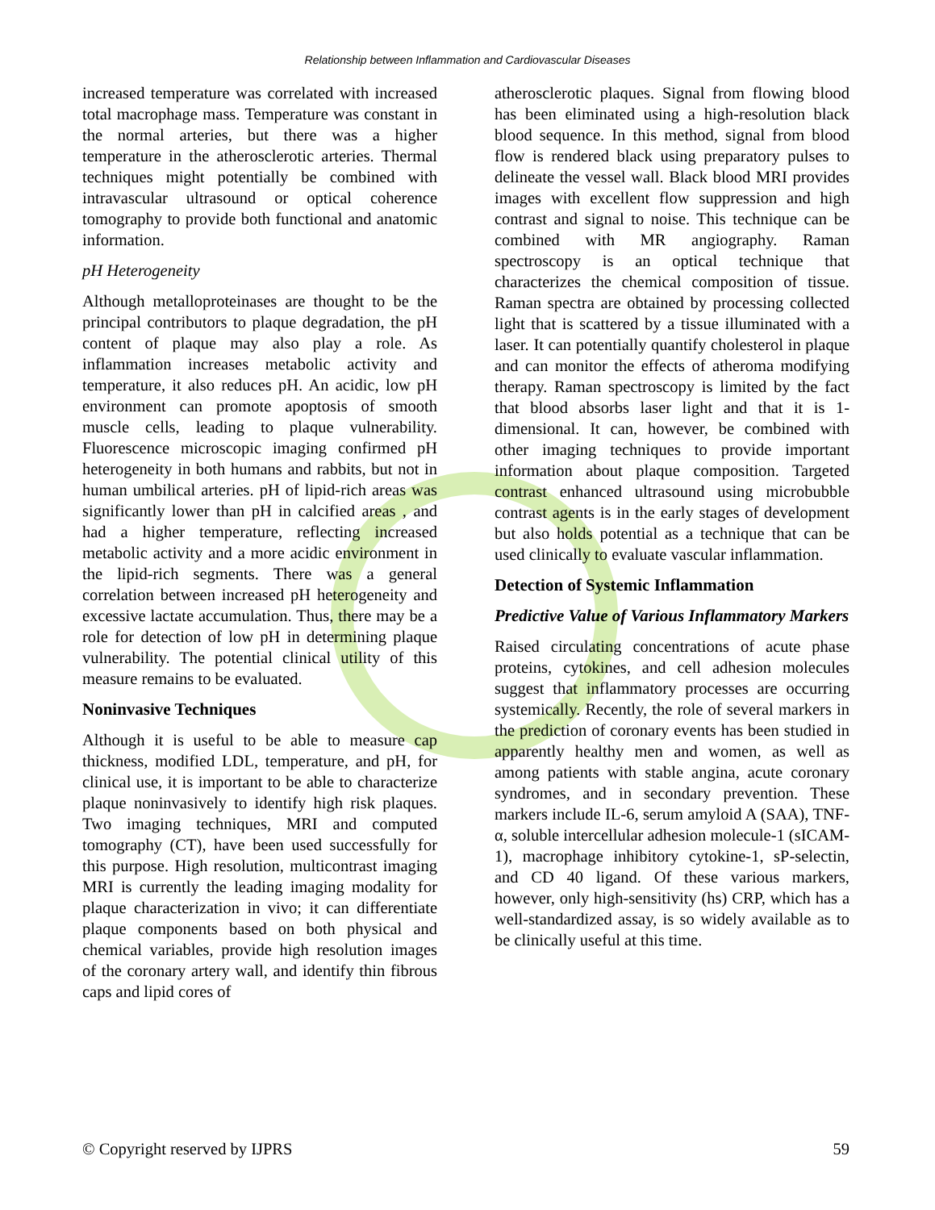Relationship between Inflammation and Cardiovascular Diseases
increased temperature was correlated with increased total macrophage mass. Temperature was constant in the normal arteries, but there was a higher temperature in the atherosclerotic arteries. Thermal techniques might potentially be combined with intravascular ultrasound or optical coherence tomography to provide both functional and anatomic information.
pH Heterogeneity
Although metalloproteinases are thought to be the principal contributors to plaque degradation, the pH content of plaque may also play a role. As inflammation increases metabolic activity and temperature, it also reduces pH. An acidic, low pH environment can promote apoptosis of smooth muscle cells, leading to plaque vulnerability. Fluorescence microscopic imaging confirmed pH heterogeneity in both humans and rabbits, but not in human umbilical arteries. pH of lipid-rich areas was significantly lower than pH in calcified areas , and had a higher temperature, reflecting increased metabolic activity and a more acidic environment in the lipid-rich segments. There was a general correlation between increased pH heterogeneity and excessive lactate accumulation. Thus, there may be a role for detection of low pH in determining plaque vulnerability. The potential clinical utility of this measure remains to be evaluated.
Noninvasive Techniques
Although it is useful to be able to measure cap thickness, modified LDL, temperature, and pH, for clinical use, it is important to be able to characterize plaque noninvasively to identify high risk plaques. Two imaging techniques, MRI and computed tomography (CT), have been used successfully for this purpose. High resolution, multicontrast imaging MRI is currently the leading imaging modality for plaque characterization in vivo; it can differentiate plaque components based on both physical and chemical variables, provide high resolution images of the coronary artery wall, and identify thin fibrous caps and lipid cores of
atherosclerotic plaques. Signal from flowing blood has been eliminated using a high-resolution black blood sequence. In this method, signal from blood flow is rendered black using preparatory pulses to delineate the vessel wall. Black blood MRI provides images with excellent flow suppression and high contrast and signal to noise. This technique can be combined with MR angiography. Raman spectroscopy is an optical technique that characterizes the chemical composition of tissue. Raman spectra are obtained by processing collected light that is scattered by a tissue illuminated with a laser. It can potentially quantify cholesterol in plaque and can monitor the effects of atheroma modifying therapy. Raman spectroscopy is limited by the fact that blood absorbs laser light and that it is 1-dimensional. It can, however, be combined with other imaging techniques to provide important information about plaque composition. Targeted contrast enhanced ultrasound using microbubble contrast agents is in the early stages of development but also holds potential as a technique that can be used clinically to evaluate vascular inflammation.
Detection of Systemic Inflammation
Predictive Value of Various Inflammatory Markers
Raised circulating concentrations of acute phase proteins, cytokines, and cell adhesion molecules suggest that inflammatory processes are occurring systemically. Recently, the role of several markers in the prediction of coronary events has been studied in apparently healthy men and women, as well as among patients with stable angina, acute coronary syndromes, and in secondary prevention. These markers include IL-6, serum amyloid A (SAA), TNF-α, soluble intercellular adhesion molecule-1 (sICAM-1), macrophage inhibitory cytokine-1, sP-selectin, and CD 40 ligand. Of these various markers, however, only high-sensitivity (hs) CRP, which has a well-standardized assay, is so widely available as to be clinically useful at this time.
© Copyright reserved by IJPRS 59